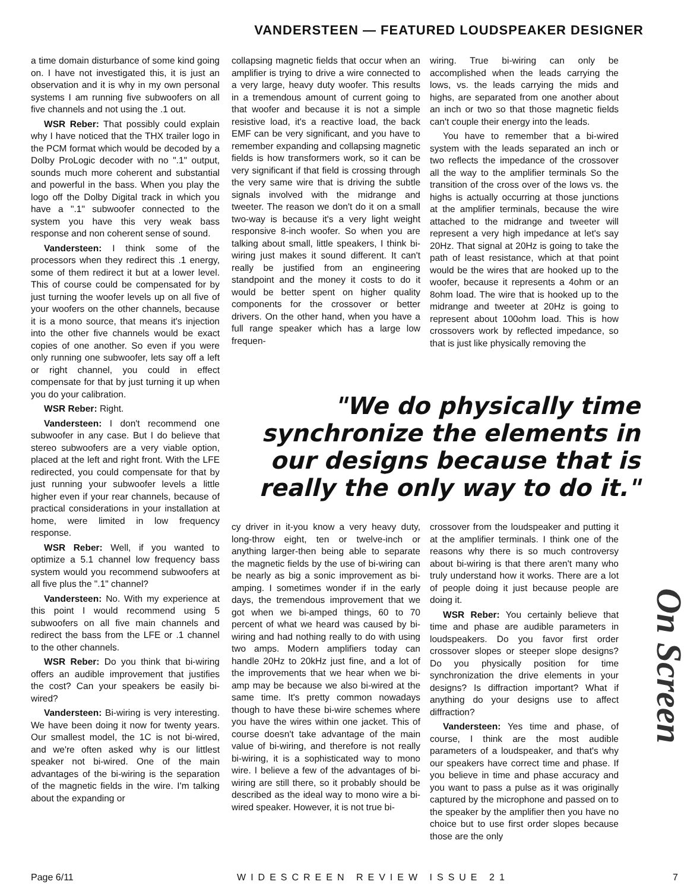VANDERSTEEN — FEATURED LOUDSPEAKER DESIGNER
a time domain disturbance of some kind going on. I have not investigated this, it is just an observation and it is why in my own personal systems I am running five subwoofers on all five channels and not using the .1 out.
WSR Reber: That possibly could explain why I have noticed that the THX trailer logo in the PCM format which would be decoded by a Dolby ProLogic decoder with no ".1" output, sounds much more coherent and substantial and powerful in the bass. When you play the logo off the Dolby Digital track in which you have a ".1" subwoofer connected to the system you have this very weak bass response and non coherent sense of sound.
Vandersteen: I think some of the processors when they redirect this .1 energy, some of them redirect it but at a lower level. This of course could be compensated for by just turning the woofer levels up on all five of your woofers on the other channels, because it is a mono source, that means it's injection into the other five channels would be exact copies of one another. So even if you were only running one subwoofer, lets say off a left or right channel, you could in effect compensate for that by just turning it up when you do your calibration.
WSR Reber: Right.
Vandersteen: I don't recommend one subwoofer in any case. But I do believe that stereo subwoofers are a very viable option, placed at the left and right front. With the LFE redirected, you could compensate for that by just running your subwoofer levels a little higher even if your rear channels, because of practical considerations in your installation at home, were limited in low frequency response.
WSR Reber: Well, if you wanted to optimize a 5.1 channel low frequency bass system would you recommend subwoofers at all five plus the ".1" channel?
Vandersteen: No. With my experience at this point I would recommend using 5 subwoofers on all five main channels and redirect the bass from the LFE or .1 channel to the other channels.
WSR Reber: Do you think that bi-wiring offers an audible improvement that justifies the cost? Can your speakers be easily bi-wired?
Vandersteen: Bi-wiring is very interesting. We have been doing it now for twenty years. Our smallest model, the 1C is not bi-wired, and we're often asked why is our littlest speaker not bi-wired. One of the main advantages of the bi-wiring is the separation of the magnetic fields in the wire. I'm talking about the expanding or
collapsing magnetic fields that occur when an amplifier is trying to drive a wire connected to a very large, heavy duty woofer. This results in a tremendous amount of current going to that woofer and because it is not a simple resistive load, it's a reactive load, the back EMF can be very significant, and you have to remember expanding and collapsing magnetic fields is how transformers work, so it can be very significant if that field is crossing through the very same wire that is driving the subtle signals involved with the midrange and tweeter. The reason we don't do it on a small two-way is because it's a very light weight responsive 8-inch woofer. So when you are talking about small, little speakers, I think bi-wiring just makes it sound different. It can't really be justified from an engineering standpoint and the money it costs to do it would be better spent on higher quality components for the crossover or better drivers. On the other hand, when you have a full range speaker which has a large low frequen-
wiring. True bi-wiring can only be accomplished when the leads carrying the lows, vs. the leads carrying the mids and highs, are separated from one another about an inch or two so that those magnetic fields can't couple their energy into the leads.
You have to remember that a bi-wired system with the leads separated an inch or two reflects the impedance of the crossover all the way to the amplifier terminals So the transition of the cross over of the lows vs. the highs is actually occurring at those junctions at the amplifier terminals, because the wire attached to the midrange and tweeter will represent a very high impedance at let's say 20Hz. That signal at 20Hz is going to take the path of least resistance, which at that point would be the wires that are hooked up to the woofer, because it represents a 4ohm or an 8ohm load. The wire that is hooked up to the midrange and tweeter at 20Hz is going to represent about 100ohm load. This is how crossovers work by reflected impedance, so that is just like physically removing the
"We do physically time synchronize the elements in our designs because that is really the only way to do it."
cy driver in it-you know a very heavy duty, long-throw eight, ten or twelve-inch or anything larger-then being able to separate the magnetic fields by the use of bi-wiring can be nearly as big a sonic improvement as bi-amping. I sometimes wonder if in the early days, the tremendous improvement that we got when we bi-amped things, 60 to 70 percent of what we heard was caused by bi-wiring and had nothing really to do with using two amps. Modern amplifiers today can handle 20Hz to 20kHz just fine, and a lot of the improvements that we hear when we bi-amp may be because we also bi-wired at the same time. It's pretty common nowadays though to have these bi-wire schemes where you have the wires within one jacket. This of course doesn't take advantage of the main value of bi-wiring, and therefore is not really bi-wiring, it is a sophisticated way to mono wire. I believe a few of the advantages of bi-wiring are still there, so it probably should be described as the ideal way to mono wire a bi-wired speaker. However, it is not true bi-
crossover from the loudspeaker and putting it at the amplifier terminals. I think one of the reasons why there is so much controversy about bi-wiring is that there aren't many who truly understand how it works. There are a lot of people doing it just because people are doing it.
WSR Reber: You certainly believe that time and phase are audible parameters in loudspeakers. Do you favor first order crossover slopes or steeper slope designs? Do you physically position for time synchronization the drive elements in your designs? Is diffraction important? What if anything do your designs use to affect diffraction?
Vandersteen: Yes time and phase, of course, I think are the most audible parameters of a loudspeaker, and that's why our speakers have correct time and phase. If you believe in time and phase accuracy and you want to pass a pulse as it was originally captured by the microphone and passed on to the speaker by the amplifier then you have no choice but to use first order slopes because those are the only
On Screen
Page 6/11 WIDESCREEN REVIEW ISSUE 21 7